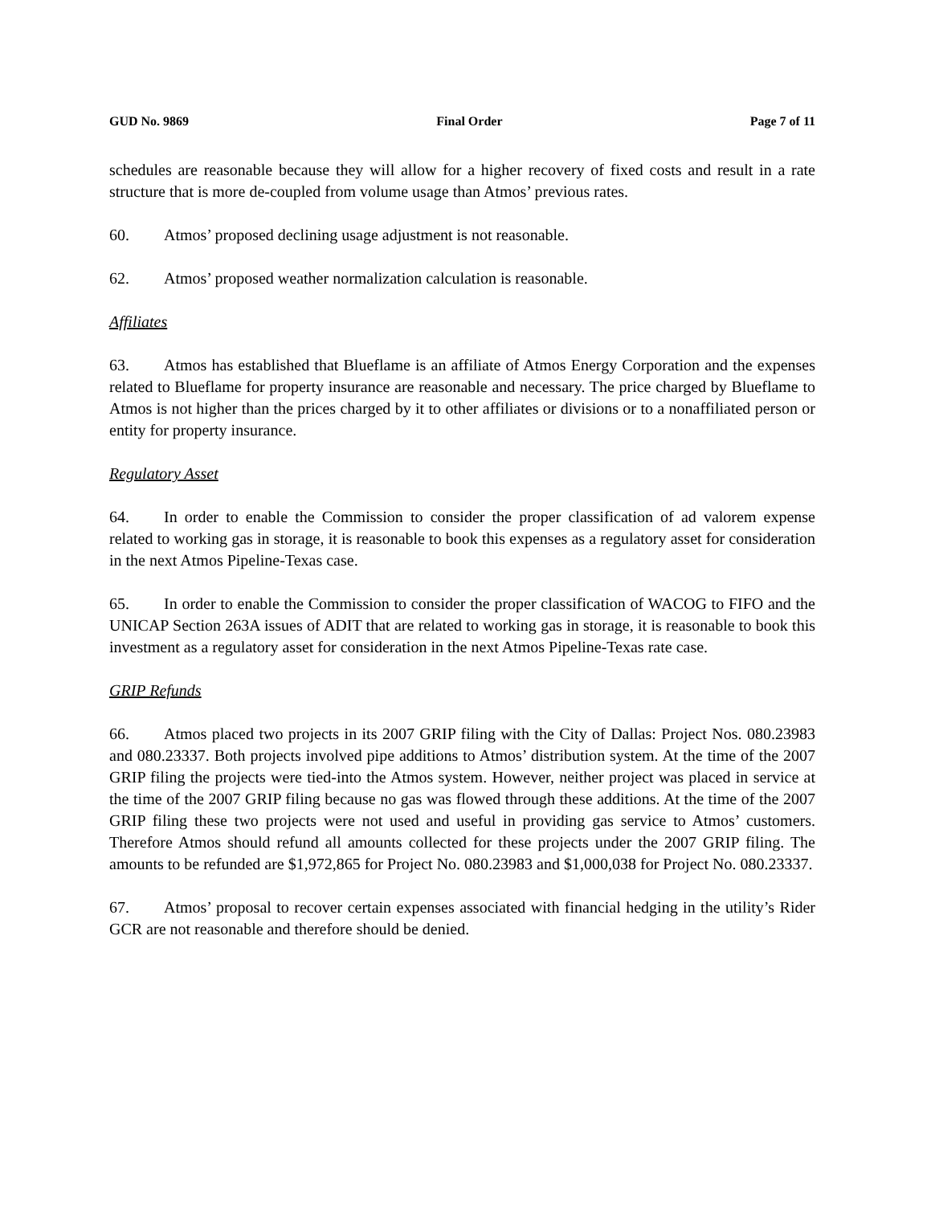GUD No. 9869 Final Order Page 7 of 11
schedules are reasonable because they will allow for a higher recovery of fixed costs and result in a rate structure that is more de-coupled from volume usage than Atmos’ previous rates.
60. Atmos’ proposed declining usage adjustment is not reasonable.
62. Atmos’ proposed weather normalization calculation is reasonable.
Affiliates
63. Atmos has established that Blueflame is an affiliate of Atmos Energy Corporation and the expenses related to Blueflame for property insurance are reasonable and necessary. The price charged by Blueflame to Atmos is not higher than the prices charged by it to other affiliates or divisions or to a nonaffiliated person or entity for property insurance.
Regulatory Asset
64. In order to enable the Commission to consider the proper classification of ad valorem expense related to working gas in storage, it is reasonable to book this expenses as a regulatory asset for consideration in the next Atmos Pipeline-Texas case.
65. In order to enable the Commission to consider the proper classification of WACOG to FIFO and the UNICAP Section 263A issues of ADIT that are related to working gas in storage, it is reasonable to book this investment as a regulatory asset for consideration in the next Atmos Pipeline-Texas rate case.
GRIP Refunds
66. Atmos placed two projects in its 2007 GRIP filing with the City of Dallas: Project Nos. 080.23983 and 080.23337. Both projects involved pipe additions to Atmos’ distribution system. At the time of the 2007 GRIP filing the projects were tied-into the Atmos system. However, neither project was placed in service at the time of the 2007 GRIP filing because no gas was flowed through these additions. At the time of the 2007 GRIP filing these two projects were not used and useful in providing gas service to Atmos’ customers. Therefore Atmos should refund all amounts collected for these projects under the 2007 GRIP filing. The amounts to be refunded are $1,972,865 for Project No. 080.23983 and $1,000,038 for Project No. 080.23337.
67. Atmos’ proposal to recover certain expenses associated with financial hedging in the utility’s Rider GCR are not reasonable and therefore should be denied.